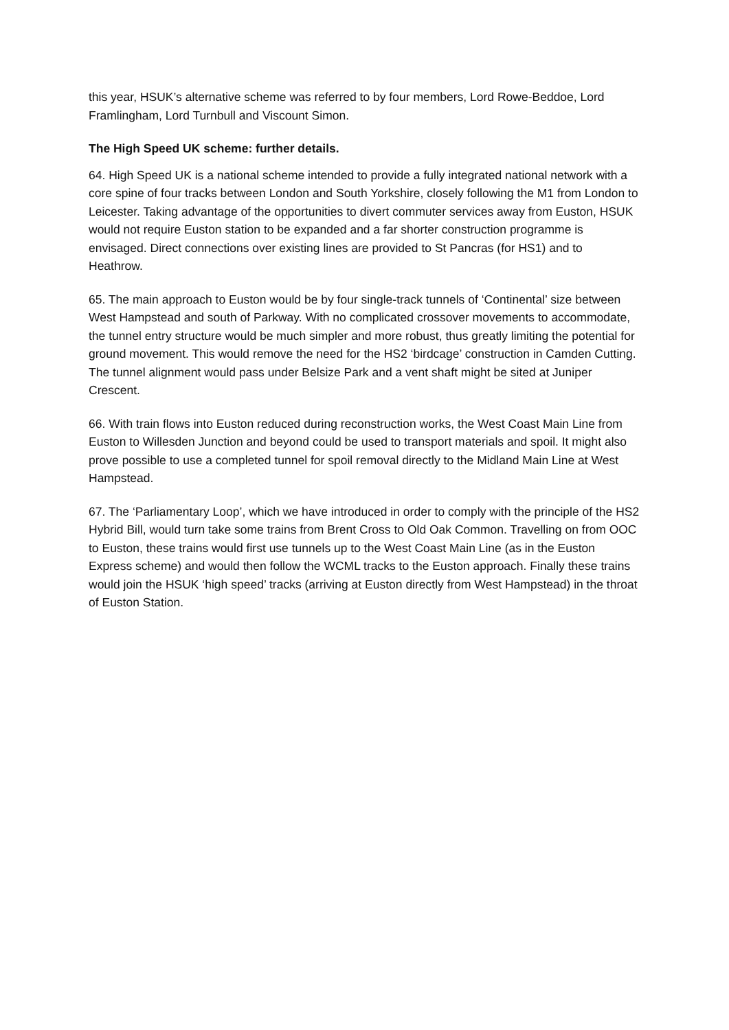this year, HSUK’s alternative scheme was referred to by four members, Lord Rowe-Beddoe, Lord Framlingham, Lord Turnbull and Viscount Simon.
The High Speed UK scheme: further details.
64. High Speed UK is a national scheme intended to provide a fully integrated national network with a core spine of four tracks between London and South Yorkshire, closely following the M1 from London to Leicester. Taking advantage of the opportunities to divert commuter services away from Euston, HSUK would not require Euston station to be expanded and a far shorter construction programme is envisaged. Direct connections over existing lines are provided to St Pancras (for HS1) and to Heathrow.
65. The main approach to Euston would be by four single-track tunnels of ‘Continental’ size between West Hampstead and south of Parkway. With no complicated crossover movements to accommodate, the tunnel entry structure would be much simpler and more robust, thus greatly limiting the potential for ground movement. This would remove the need for the HS2 ‘birdcage’ construction in Camden Cutting. The tunnel alignment would pass under Belsize Park and a vent shaft might be sited at Juniper Crescent.
66. With train flows into Euston reduced during reconstruction works, the West Coast Main Line from Euston to Willesden Junction and beyond could be used to transport materials and spoil. It might also prove possible to use a completed tunnel for spoil removal directly to the Midland Main Line at West Hampstead.
67. The ‘Parliamentary Loop’, which we have introduced in order to comply with the principle of the HS2 Hybrid Bill, would turn take some trains from Brent Cross to Old Oak Common. Travelling on from OOC to Euston, these trains would first use tunnels up to the West Coast Main Line (as in the Euston Express scheme) and would then follow the WCML tracks to the Euston approach. Finally these trains would join the HSUK ‘high speed’ tracks (arriving at Euston directly from West Hampstead) in the throat of Euston Station.